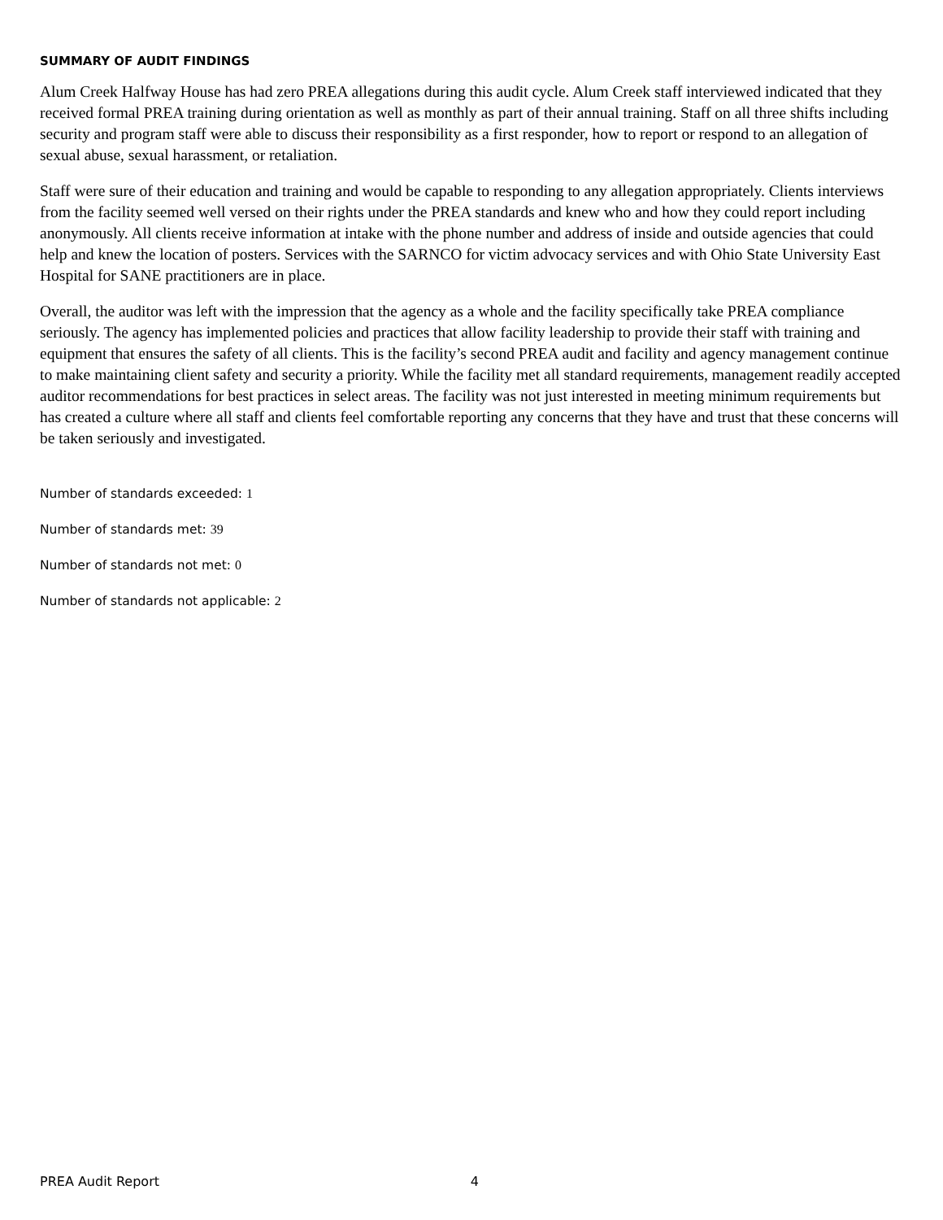SUMMARY OF AUDIT FINDINGS
Alum Creek Halfway House has had zero PREA allegations during this audit cycle. Alum Creek staff interviewed indicated that they received formal PREA training during orientation as well as monthly as part of their annual training. Staff on all three shifts including security and program staff were able to discuss their responsibility as a first responder, how to report or respond to an allegation of sexual abuse, sexual harassment, or retaliation.
Staff were sure of their education and training and would be capable to responding to any allegation appropriately. Clients interviews from the facility seemed well versed on their rights under the PREA standards and knew who and how they could report including anonymously. All clients receive information at intake with the phone number and address of inside and outside agencies that could help and knew the location of posters. Services with the SARNCO for victim advocacy services and with Ohio State University East Hospital for SANE practitioners are in place.
Overall, the auditor was left with the impression that the agency as a whole and the facility specifically take PREA compliance seriously. The agency has implemented policies and practices that allow facility leadership to provide their staff with training and equipment that ensures the safety of all clients. This is the facility’s second PREA audit and facility and agency management continue to make maintaining client safety and security a priority. While the facility met all standard requirements, management readily accepted auditor recommendations for best practices in select areas. The facility was not just interested in meeting minimum requirements but has created a culture where all staff and clients feel comfortable reporting any concerns that they have and trust that these concerns will be taken seriously and investigated.
Number of standards exceeded: 1
Number of standards met: 39
Number of standards not met: 0
Number of standards not applicable: 2
PREA Audit Report 4